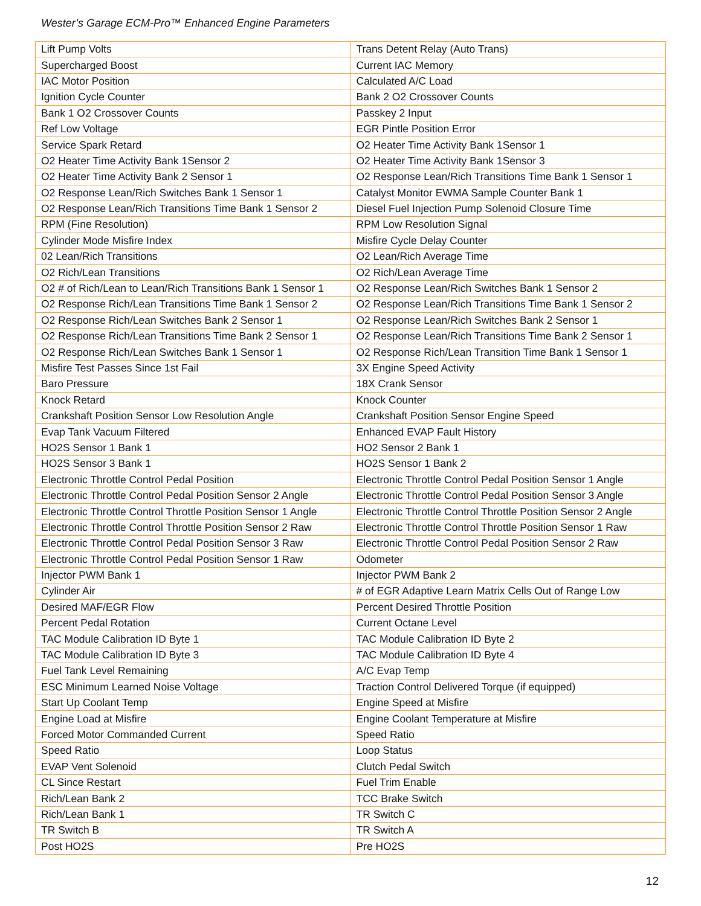Wester’s Garage ECM-Pro™ Enhanced Engine Parameters
| Lift Pump Volts | Trans Detent Relay (Auto Trans) |
| Supercharged Boost | Current IAC Memory |
| IAC Motor Position | Calculated A/C Load |
| Ignition Cycle Counter | Bank 2 O2 Crossover Counts |
| Bank 1 O2 Crossover Counts | Passkey 2 Input |
| Ref Low Voltage | EGR Pintle Position Error |
| Service Spark Retard | O2 Heater Time Activity Bank 1Sensor 1 |
| O2 Heater Time Activity Bank 1Sensor 2 | O2 Heater Time Activity Bank 1Sensor 3 |
| O2 Heater Time Activity Bank 2 Sensor 1 | O2 Response Lean/Rich Transitions Time Bank 1 Sensor 1 |
| O2 Response Lean/Rich Switches Bank 1 Sensor 1 | Catalyst Monitor EWMA Sample Counter Bank 1 |
| O2 Response Lean/Rich Transitions Time Bank 1 Sensor 2 | Diesel Fuel Injection Pump Solenoid Closure Time |
| RPM (Fine Resolution) | RPM Low Resolution Signal |
| Cylinder Mode Misfire Index | Misfire Cycle Delay Counter |
| 02 Lean/Rich Transitions | O2 Lean/Rich Average Time |
| O2 Rich/Lean Transitions | O2 Rich/Lean Average Time |
| O2 # of Rich/Lean to Lean/Rich Transitions Bank 1 Sensor 1 | O2 Response Lean/Rich Switches Bank 1 Sensor 2 |
| O2 Response Rich/Lean Transitions Time Bank 1 Sensor 2 | O2 Response Lean/Rich Transitions Time Bank 1 Sensor 2 |
| O2 Response Rich/Lean Switches Bank 2 Sensor 1 | O2 Response Lean/Rich Switches Bank 2 Sensor 1 |
| O2 Response Rich/Lean Transitions Time Bank 2 Sensor 1 | O2 Response Lean/Rich Transitions Time Bank 2 Sensor 1 |
| O2 Response Rich/Lean Switches Bank 1 Sensor 1 | O2 Response Rich/Lean Transition Time Bank 1 Sensor 1 |
| Misfire Test Passes Since 1st Fail | 3X Engine Speed Activity |
| Baro Pressure | 18X Crank Sensor |
| Knock Retard | Knock Counter |
| Crankshaft Position Sensor Low Resolution Angle | Crankshaft Position Sensor Engine Speed |
| Evap Tank Vacuum Filtered | Enhanced EVAP Fault History |
| HO2S Sensor 1 Bank 1 | HO2 Sensor 2 Bank 1 |
| HO2S Sensor 3 Bank 1 | HO2S Sensor 1 Bank 2 |
| Electronic Throttle Control Pedal Position | Electronic Throttle Control Pedal Position Sensor 1 Angle |
| Electronic Throttle Control Pedal Position Sensor 2 Angle | Electronic Throttle Control Pedal Position Sensor 3 Angle |
| Electronic Throttle Control Throttle Position Sensor 1 Angle | Electronic Throttle Control Throttle Position Sensor 2 Angle |
| Electronic Throttle Control Throttle Position Sensor 2 Raw | Electronic Throttle Control Throttle Position Sensor 1 Raw |
| Electronic Throttle Control Pedal Position Sensor 3 Raw | Electronic Throttle Control Pedal Position Sensor 2 Raw |
| Electronic Throttle Control Pedal Position Sensor 1 Raw | Odometer |
| Injector PWM Bank 1 | Injector PWM Bank 2 |
| Cylinder Air | # of EGR Adaptive Learn Matrix Cells Out of Range Low |
| Desired MAF/EGR Flow | Percent Desired Throttle Position |
| Percent Pedal Rotation | Current Octane Level |
| TAC Module Calibration ID Byte 1 | TAC Module Calibration ID Byte 2 |
| TAC Module Calibration ID Byte 3 | TAC Module Calibration ID Byte 4 |
| Fuel Tank Level Remaining | A/C Evap Temp |
| ESC Minimum Learned Noise Voltage | Traction Control Delivered Torque (if equipped) |
| Start Up Coolant Temp | Engine Speed at Misfire |
| Engine Load at Misfire | Engine Coolant Temperature at Misfire |
| Forced Motor Commanded Current | Speed Ratio |
| Speed Ratio | Loop Status |
| EVAP Vent Solenoid | Clutch Pedal Switch |
| CL Since Restart | Fuel Trim Enable |
| Rich/Lean Bank 2 | TCC Brake Switch |
| Rich/Lean Bank 1 | TR Switch C |
| TR Switch B | TR Switch A |
| Post HO2S | Pre HO2S |
12